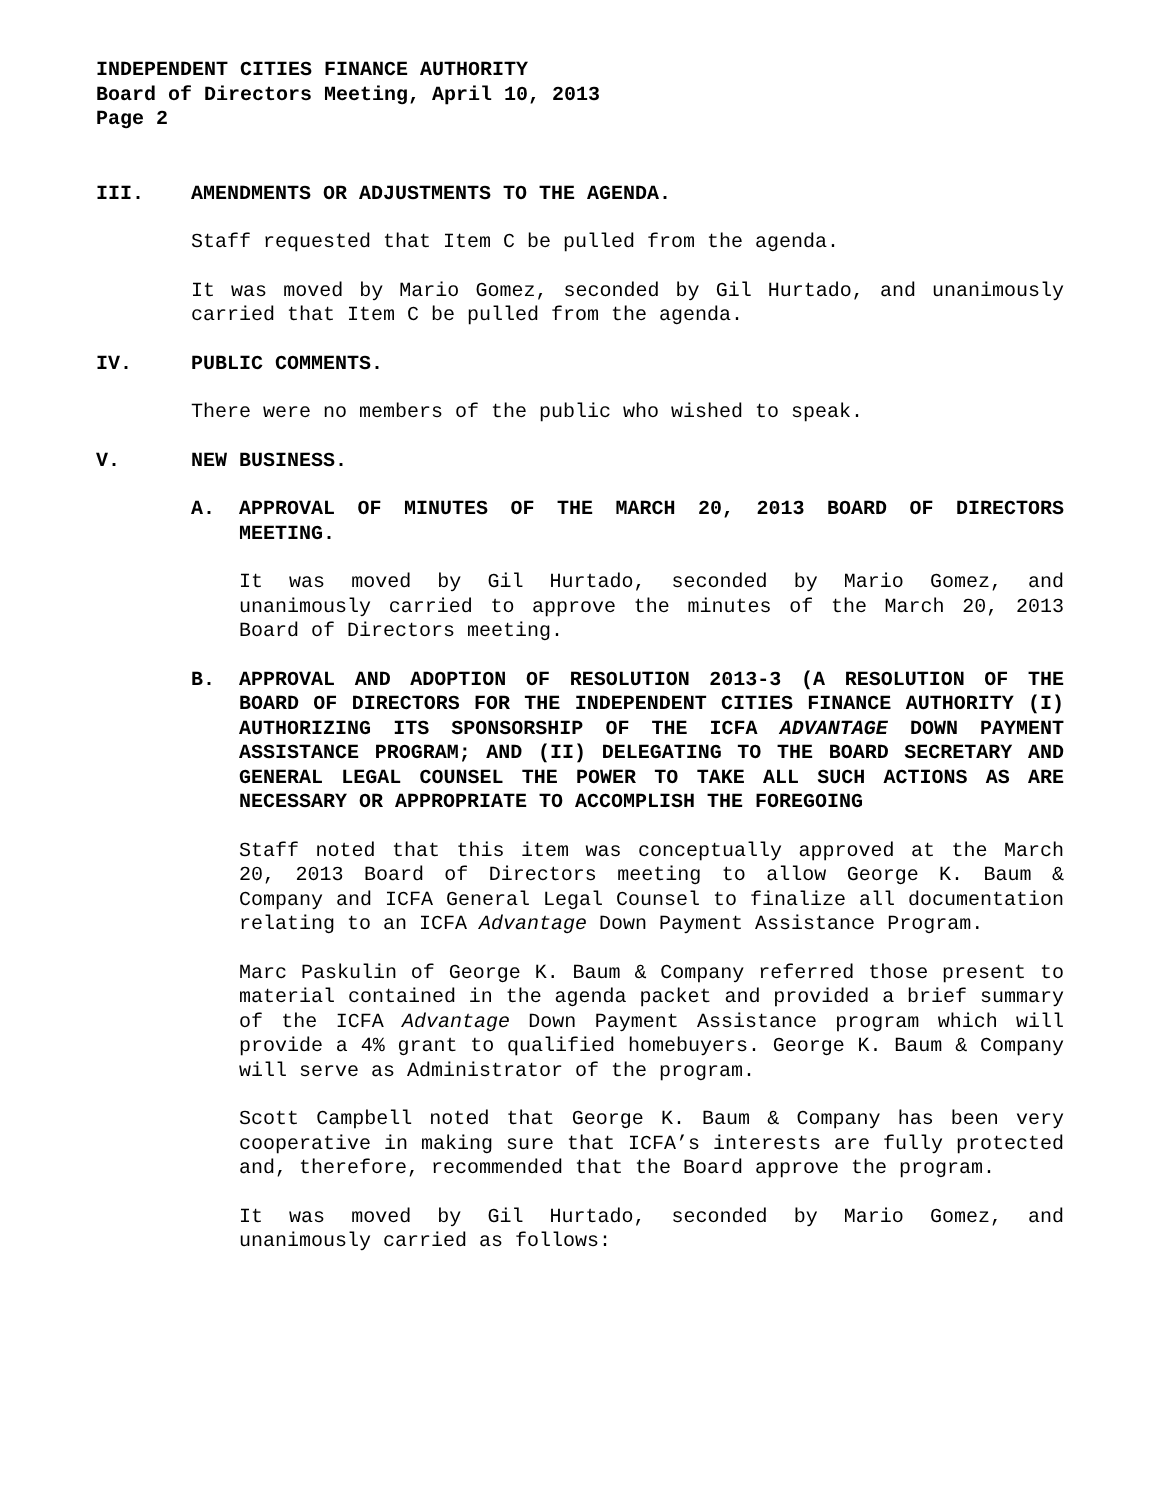INDEPENDENT CITIES FINANCE AUTHORITY
Board of Directors Meeting, April 10, 2013
Page 2
III. AMENDMENTS OR ADJUSTMENTS TO THE AGENDA.
Staff requested that Item C be pulled from the agenda.
It was moved by Mario Gomez, seconded by Gil Hurtado, and unanimously carried that Item C be pulled from the agenda.
IV. PUBLIC COMMENTS.
There were no members of the public who wished to speak.
V. NEW BUSINESS.
A. APPROVAL OF MINUTES OF THE MARCH 20, 2013 BOARD OF DIRECTORS MEETING.
It was moved by Gil Hurtado, seconded by Mario Gomez, and unanimously carried to approve the minutes of the March 20, 2013 Board of Directors meeting.
B. APPROVAL AND ADOPTION OF RESOLUTION 2013-3 (A RESOLUTION OF THE BOARD OF DIRECTORS FOR THE INDEPENDENT CITIES FINANCE AUTHORITY (I) AUTHORIZING ITS SPONSORSHIP OF THE ICFA ADVANTAGE DOWN PAYMENT ASSISTANCE PROGRAM; AND (II) DELEGATING TO THE BOARD SECRETARY AND GENERAL LEGAL COUNSEL THE POWER TO TAKE ALL SUCH ACTIONS AS ARE NECESSARY OR APPROPRIATE TO ACCOMPLISH THE FOREGOING
Staff noted that this item was conceptually approved at the March 20, 2013 Board of Directors meeting to allow George K. Baum & Company and ICFA General Legal Counsel to finalize all documentation relating to an ICFA Advantage Down Payment Assistance Program.
Marc Paskulin of George K. Baum & Company referred those present to material contained in the agenda packet and provided a brief summary of the ICFA Advantage Down Payment Assistance program which will provide a 4% grant to qualified homebuyers. George K. Baum & Company will serve as Administrator of the program.
Scott Campbell noted that George K. Baum & Company has been very cooperative in making sure that ICFA’s interests are fully protected and, therefore, recommended that the Board approve the program.
It was moved by Gil Hurtado, seconded by Mario Gomez, and unanimously carried as follows: